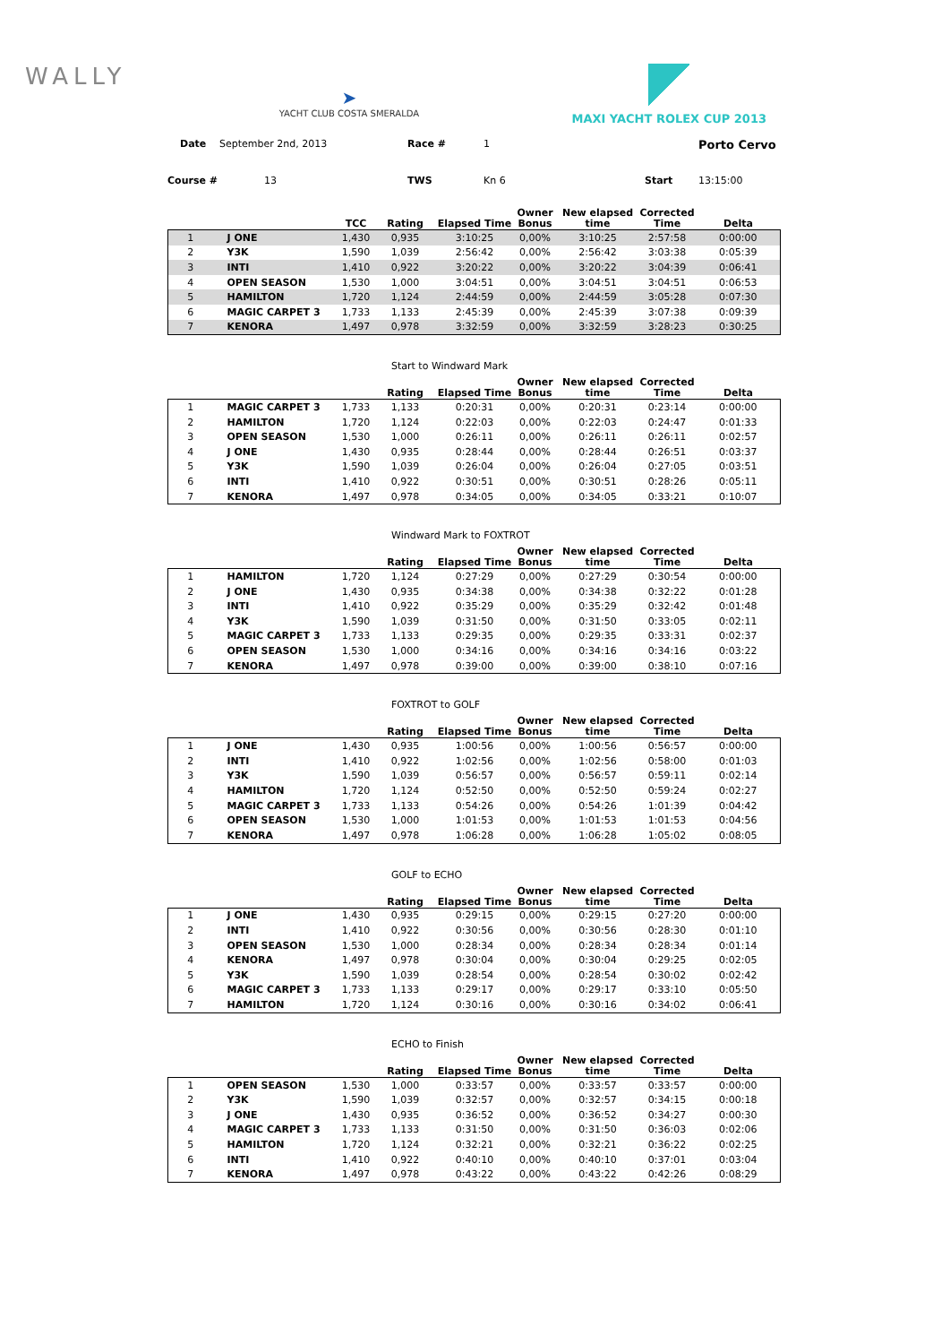WALLY
➤
YACHT CLUB COSTA SMERALDA
MAXI YACHT ROLEX CUP 2013
Date September 2nd, 2013 Race # 1 Porto Cervo Course # 13 TWS Kn 6 Start 13:15:00
| | | TCC | Rating | Elapsed Time | Owner Bonus | New elapsed time | Corrected Time | Delta |
| --- | --- | --- | --- | --- | --- | --- | --- | --- |
| 1 | J ONE | 1,430 | 0,935 | 3:10:25 | 0,00% | 3:10:25 | 2:57:58 | 0:00:00 |
| 2 | Y3K | 1,590 | 1,039 | 2:56:42 | 0,00% | 2:56:42 | 3:03:38 | 0:05:39 |
| 3 | INTI | 1,410 | 0,922 | 3:20:22 | 0,00% | 3:20:22 | 3:04:39 | 0:06:41 |
| 4 | OPEN SEASON | 1,530 | 1,000 | 3:04:51 | 0,00% | 3:04:51 | 3:04:51 | 0:06:53 |
| 5 | HAMILTON | 1,720 | 1,124 | 2:44:59 | 0,00% | 2:44:59 | 3:05:28 | 0:07:30 |
| 6 | MAGIC CARPET 3 | 1,733 | 1,133 | 2:45:39 | 0,00% | 2:45:39 | 3:07:38 | 0:09:39 |
| 7 | KENORA | 1,497 | 0,978 | 3:32:59 | 0,00% | 3:32:59 | 3:28:23 | 0:30:25 |
Start to Windward Mark
| | | | Rating | Elapsed Time | Owner Bonus | New elapsed time | Corrected Time | Delta |
| --- | --- | --- | --- | --- | --- | --- | --- | --- |
| 1 | MAGIC CARPET 3 | 1,733 | 1,133 | 0:20:31 | 0,00% | 0:20:31 | 0:23:14 | 0:00:00 |
| 2 | HAMILTON | 1,720 | 1,124 | 0:22:03 | 0,00% | 0:22:03 | 0:24:47 | 0:01:33 |
| 3 | OPEN SEASON | 1,530 | 1,000 | 0:26:11 | 0,00% | 0:26:11 | 0:26:11 | 0:02:57 |
| 4 | J ONE | 1,430 | 0,935 | 0:28:44 | 0,00% | 0:28:44 | 0:26:51 | 0:03:37 |
| 5 | Y3K | 1,590 | 1,039 | 0:26:04 | 0,00% | 0:26:04 | 0:27:05 | 0:03:51 |
| 6 | INTI | 1,410 | 0,922 | 0:30:51 | 0,00% | 0:30:51 | 0:28:26 | 0:05:11 |
| 7 | KENORA | 1,497 | 0,978 | 0:34:05 | 0,00% | 0:34:05 | 0:33:21 | 0:10:07 |
Windward Mark to FOXTROT
| | | | Rating | Elapsed Time | Owner Bonus | New elapsed time | Corrected Time | Delta |
| --- | --- | --- | --- | --- | --- | --- | --- | --- |
| 1 | HAMILTON | 1,720 | 1,124 | 0:27:29 | 0,00% | 0:27:29 | 0:30:54 | 0:00:00 |
| 2 | J ONE | 1,430 | 0,935 | 0:34:38 | 0,00% | 0:34:38 | 0:32:22 | 0:01:28 |
| 3 | INTI | 1,410 | 0,922 | 0:35:29 | 0,00% | 0:35:29 | 0:32:42 | 0:01:48 |
| 4 | Y3K | 1,590 | 1,039 | 0:31:50 | 0,00% | 0:31:50 | 0:33:05 | 0:02:11 |
| 5 | MAGIC CARPET 3 | 1,733 | 1,133 | 0:29:35 | 0,00% | 0:29:35 | 0:33:31 | 0:02:37 |
| 6 | OPEN SEASON | 1,530 | 1,000 | 0:34:16 | 0,00% | 0:34:16 | 0:34:16 | 0:03:22 |
| 7 | KENORA | 1,497 | 0,978 | 0:39:00 | 0,00% | 0:39:00 | 0:38:10 | 0:07:16 |
FOXTROT to GOLF
| | | | Rating | Elapsed Time | Owner Bonus | New elapsed time | Corrected Time | Delta |
| --- | --- | --- | --- | --- | --- | --- | --- | --- |
| 1 | J ONE | 1,430 | 0,935 | 1:00:56 | 0,00% | 1:00:56 | 0:56:57 | 0:00:00 |
| 2 | INTI | 1,410 | 0,922 | 1:02:56 | 0,00% | 1:02:56 | 0:58:00 | 0:01:03 |
| 3 | Y3K | 1,590 | 1,039 | 0:56:57 | 0,00% | 0:56:57 | 0:59:11 | 0:02:14 |
| 4 | HAMILTON | 1,720 | 1,124 | 0:52:50 | 0,00% | 0:52:50 | 0:59:24 | 0:02:27 |
| 5 | MAGIC CARPET 3 | 1,733 | 1,133 | 0:54:26 | 0,00% | 0:54:26 | 1:01:39 | 0:04:42 |
| 6 | OPEN SEASON | 1,530 | 1,000 | 1:01:53 | 0,00% | 1:01:53 | 1:01:53 | 0:04:56 |
| 7 | KENORA | 1,497 | 0,978 | 1:06:28 | 0,00% | 1:06:28 | 1:05:02 | 0:08:05 |
GOLF to ECHO
| | | | Rating | Elapsed Time | Owner Bonus | New elapsed time | Corrected Time | Delta |
| --- | --- | --- | --- | --- | --- | --- | --- | --- |
| 1 | J ONE | 1,430 | 0,935 | 0:29:15 | 0,00% | 0:29:15 | 0:27:20 | 0:00:00 |
| 2 | INTI | 1,410 | 0,922 | 0:30:56 | 0,00% | 0:30:56 | 0:28:30 | 0:01:10 |
| 3 | OPEN SEASON | 1,530 | 1,000 | 0:28:34 | 0,00% | 0:28:34 | 0:28:34 | 0:01:14 |
| 4 | KENORA | 1,497 | 0,978 | 0:30:04 | 0,00% | 0:30:04 | 0:29:25 | 0:02:05 |
| 5 | Y3K | 1,590 | 1,039 | 0:28:54 | 0,00% | 0:28:54 | 0:30:02 | 0:02:42 |
| 6 | MAGIC CARPET 3 | 1,733 | 1,133 | 0:29:17 | 0,00% | 0:29:17 | 0:33:10 | 0:05:50 |
| 7 | HAMILTON | 1,720 | 1,124 | 0:30:16 | 0,00% | 0:30:16 | 0:34:02 | 0:06:41 |
ECHO to Finish
| | | | Rating | Elapsed Time | Owner Bonus | New elapsed time | Corrected Time | Delta |
| --- | --- | --- | --- | --- | --- | --- | --- | --- |
| 1 | OPEN SEASON | 1,530 | 1,000 | 0:33:57 | 0,00% | 0:33:57 | 0:33:57 | 0:00:00 |
| 2 | Y3K | 1,590 | 1,039 | 0:32:57 | 0,00% | 0:32:57 | 0:34:15 | 0:00:18 |
| 3 | J ONE | 1,430 | 0,935 | 0:36:52 | 0,00% | 0:36:52 | 0:34:27 | 0:00:30 |
| 4 | MAGIC CARPET 3 | 1,733 | 1,133 | 0:31:50 | 0,00% | 0:31:50 | 0:36:03 | 0:02:06 |
| 5 | HAMILTON | 1,720 | 1,124 | 0:32:21 | 0,00% | 0:32:21 | 0:36:22 | 0:02:25 |
| 6 | INTI | 1,410 | 0,922 | 0:40:10 | 0,00% | 0:40:10 | 0:37:01 | 0:03:04 |
| 7 | KENORA | 1,497 | 0,978 | 0:43:22 | 0,00% | 0:43:22 | 0:42:26 | 0:08:29 |